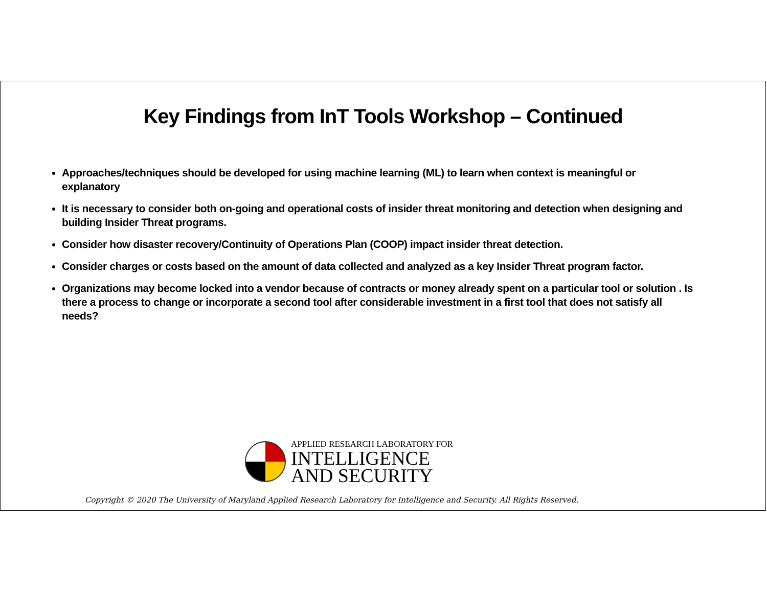Key Findings from InT Tools Workshop – Continued
Approaches/techniques should be developed for using machine learning (ML) to learn when context is meaningful or explanatory
It is necessary to consider both on-going and operational costs of insider threat monitoring and detection when designing and building Insider Threat programs.
Consider how disaster recovery/Continuity of Operations Plan (COOP) impact insider threat detection.
Consider charges or costs based on the amount of data collected and analyzed as a key Insider Threat program factor.
Organizations may become locked into a vendor because of contracts or money already spent on a particular tool or solution . Is there a process to change or incorporate a second tool after considerable investment in a first tool that does not satisfy all needs?
APPLIED RESEARCH LABORATORY FOR
INTELLIGENCE
AND SECURITY
Copyright © 2020 The University of Maryland Applied Research Laboratory for Intelligence and Security. All Rights Reserved.